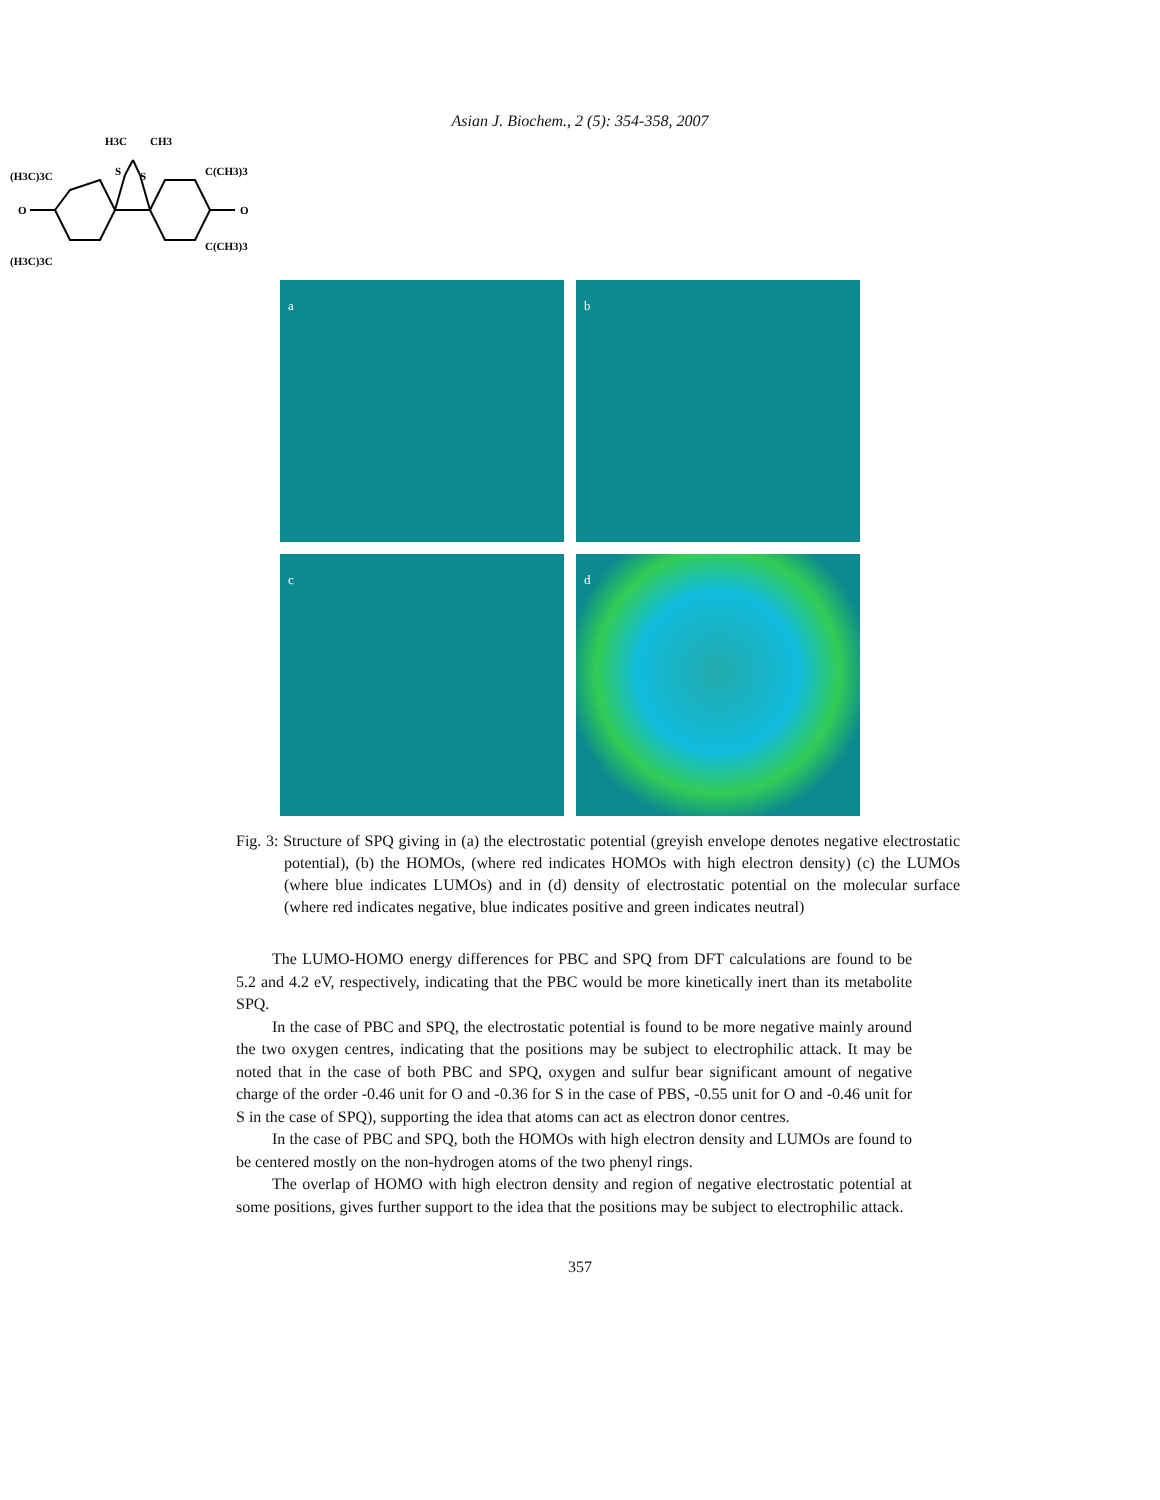Asian J. Biochem., 2 (5): 354-358, 2007
H3C
CH3
S
S
(H3C)3C
C(CH3)3
O
O
(H3C)3C
C(CH3)3
a
b
c
d
Fig. 3: Structure of SPQ giving in (a) the electrostatic potential (greyish envelope denotes negative electrostatic potential), (b) the HOMOs, (where red indicates HOMOs with high electron density) (c) the LUMOs (where blue indicates LUMOs) and in (d) density of electrostatic potential on the molecular surface (where red indicates negative, blue indicates positive and green indicates neutral)
The LUMO-HOMO energy differences for PBC and SPQ from DFT calculations are found to be 5.2 and 4.2 eV, respectively, indicating that the PBC would be more kinetically inert than its metabolite SPQ.
In the case of PBC and SPQ, the electrostatic potential is found to be more negative mainly around the two oxygen centres, indicating that the positions may be subject to electrophilic attack. It may be noted that in the case of both PBC and SPQ, oxygen and sulfur bear significant amount of negative charge of the order -0.46 unit for O and -0.36 for S in the case of PBS, -0.55 unit for O and -0.46 unit for S in the case of SPQ), supporting the idea that atoms can act as electron donor centres.
In the case of PBC and SPQ, both the HOMOs with high electron density and LUMOs are found to be centered mostly on the non-hydrogen atoms of the two phenyl rings.
The overlap of HOMO with high electron density and region of negative electrostatic potential at some positions, gives further support to the idea that the positions may be subject to electrophilic attack.
357